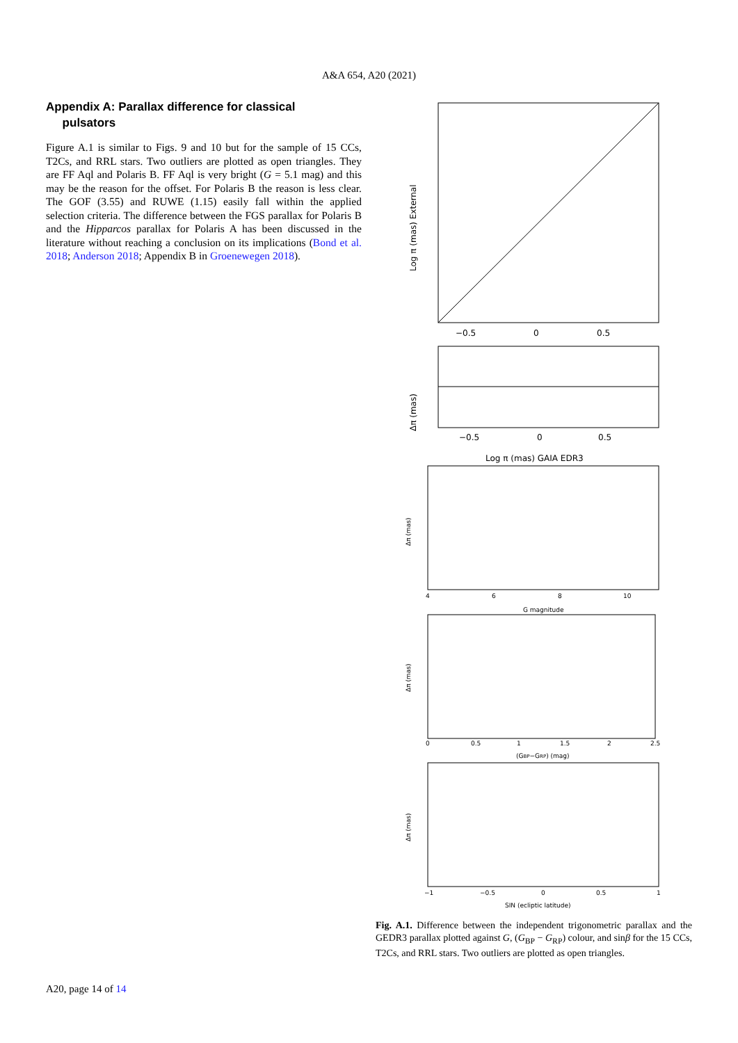A&A 654, A20 (2021)
Appendix A: Parallax difference for classical
pulsators
Figure A.1 is similar to Figs. 9 and 10 but for the sample of 15 CCs, T2Cs, and RRL stars. Two outliers are plotted as open triangles. They are FF Aql and Polaris B. FF Aql is very bright (G = 5.1 mag) and this may be the reason for the offset. For Polaris B the reason is less clear. The GOF (3.55) and RUWE (1.15) easily fall within the applied selection criteria. The difference between the FGS parallax for Polaris B and the Hipparcos parallax for Polaris A has been discussed in the literature without reaching a conclusion on its implications (Bond et al. 2018; Anderson 2018; Appendix B in Groenewegen 2018).
−0.5
0
0.5
Log π (mas) External
−0.5
0
0.5
Δπ (mas)
Log π (mas) GAIA EDR3
4
6
8
10
Δπ (mas)
G magnitude
0
0.5
1
1.5
2
2.5
Δπ (mas)
(GBP−GRP) (mag)
−1
−0.5
0
0.5
1
Δπ (mas)
SIN (ecliptic latitude)
Fig. A.1. Difference between the independent trigonometric parallax and the GEDR3 parallax plotted against G, (G<sub>BP</sub> − G<sub>RP</sub>) colour, and sinβ for the 15 CCs, T2Cs, and RRL stars. Two outliers are plotted as open triangles.
A20, page 14 of 14